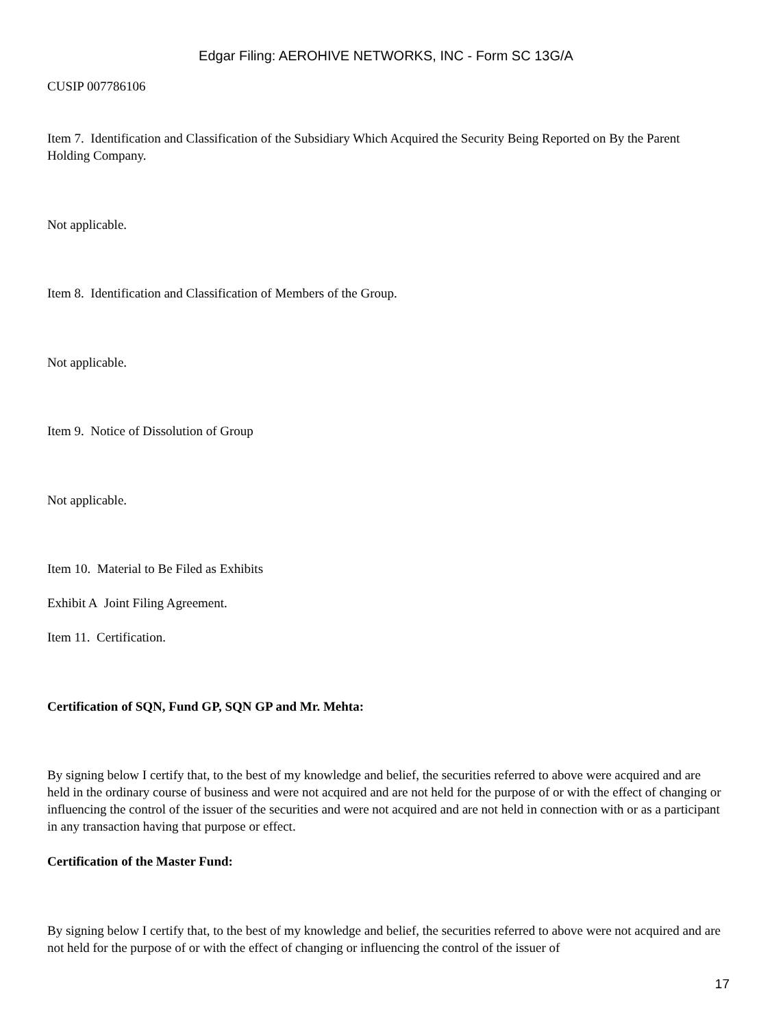Edgar Filing: AEROHIVE NETWORKS, INC - Form SC 13G/A
CUSIP 007786106
Item 7. Identification and Classification of the Subsidiary Which Acquired the Security Being Reported on By the Parent Holding Company.
Not applicable.
Item 8. Identification and Classification of Members of the Group.
Not applicable.
Item 9. Notice of Dissolution of Group
Not applicable.
Item 10. Material to Be Filed as Exhibits
Exhibit A Joint Filing Agreement.
Item 11. Certification.
Certification of SQN, Fund GP, SQN GP and Mr. Mehta:
By signing below I certify that, to the best of my knowledge and belief, the securities referred to above were acquired and are held in the ordinary course of business and were not acquired and are not held for the purpose of or with the effect of changing or influencing the control of the issuer of the securities and were not acquired and are not held in connection with or as a participant in any transaction having that purpose or effect.
Certification of the Master Fund:
By signing below I certify that, to the best of my knowledge and belief, the securities referred to above were not acquired and are not held for the purpose of or with the effect of changing or influencing the control of the issuer of
17